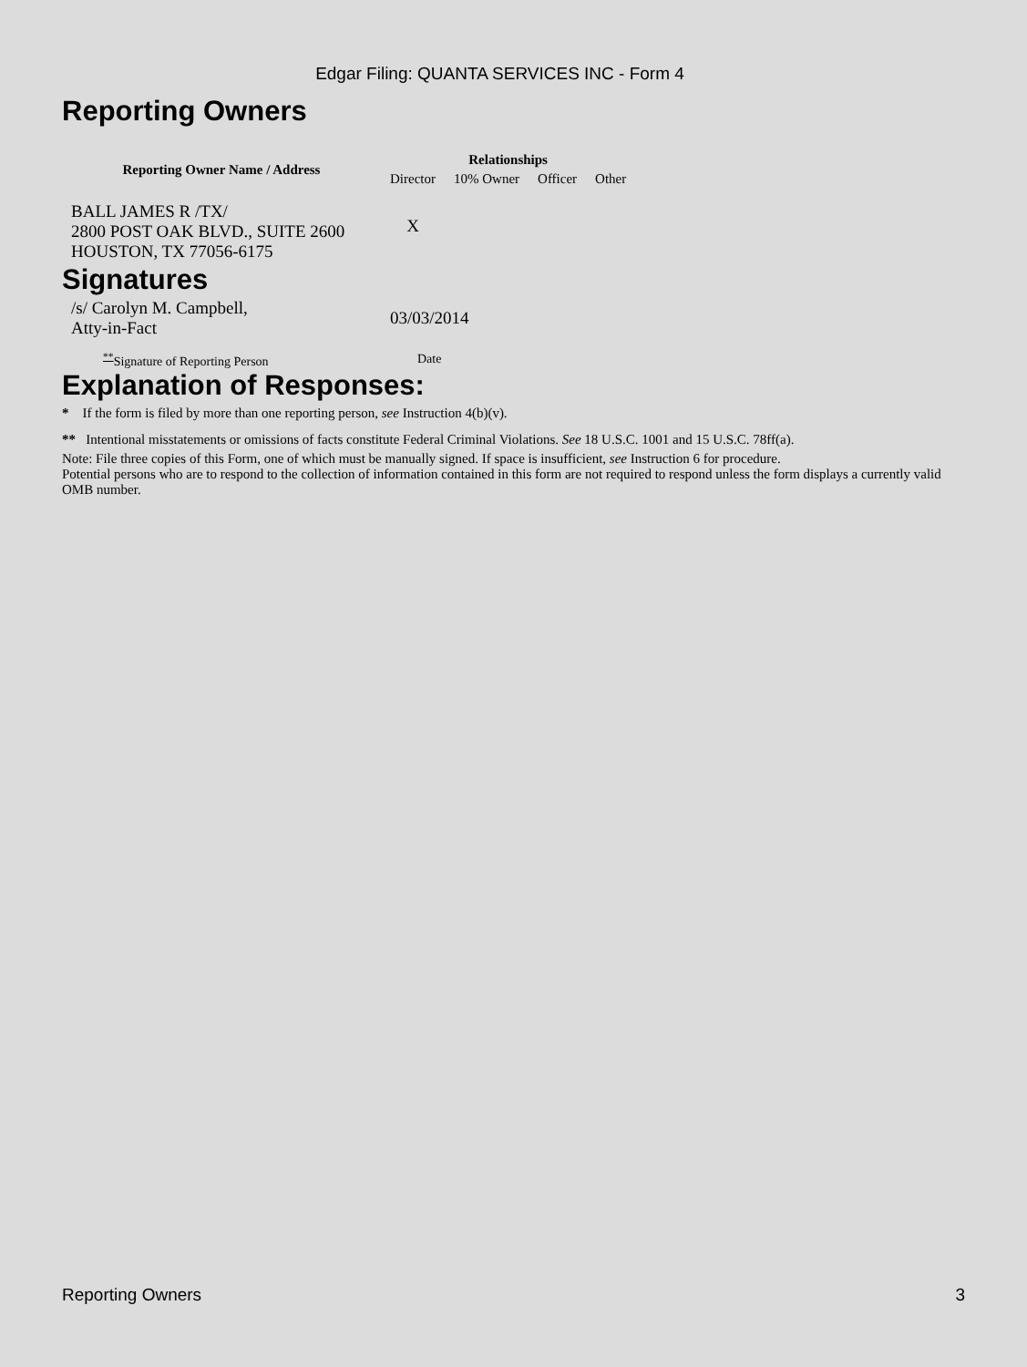Edgar Filing: QUANTA SERVICES INC - Form 4
Reporting Owners
| Reporting Owner Name / Address | Relationships | | | |
| --- | --- | --- | --- | --- |
| | Director | 10% Owner | Officer | Other |
| BALL JAMES R /TX/ 2800 POST OAK BLVD., SUITE 2600 HOUSTON, TX 77056-6175 | X | | | |
Signatures
| /s/ Carolyn M. Campbell, Atty-in-Fact | 03/03/2014 |
| <sup>**</sup> Signature of Reporting Person | Date |
Explanation of Responses:
* If the form is filed by more than one reporting person, see Instruction 4(b)(v).
** Intentional misstatements or omissions of facts constitute Federal Criminal Violations. See 18 U.S.C. 1001 and 15 U.S.C. 78ff(a).
Note: File three copies of this Form, one of which must be manually signed. If space is insufficient, see Instruction 6 for procedure.
Potential persons who are to respond to the collection of information contained in this form are not required to respond unless the form displays a currently valid OMB number.
Reporting Owners 3